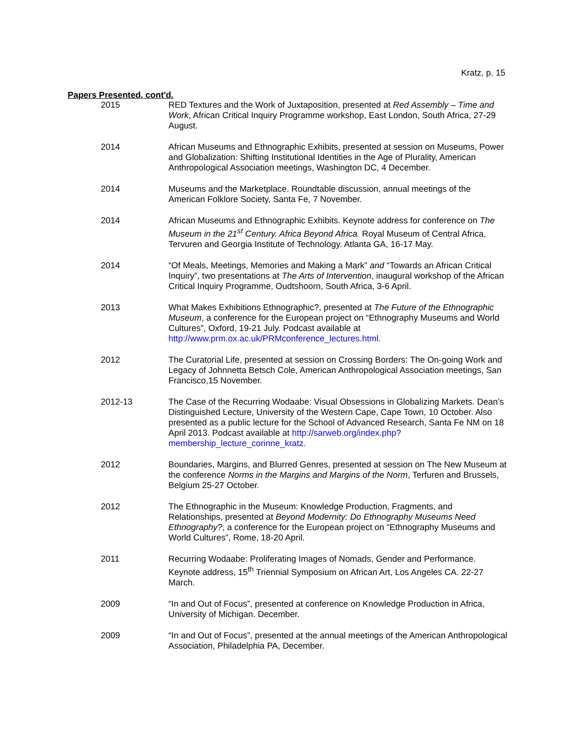Kratz, p. 15
Papers Presented, cont'd.
2015 RED Textures and the Work of Juxtaposition, presented at Red Assembly – Time and Work, African Critical Inquiry Programme workshop, East London, South Africa, 27-29 August.
2014 African Museums and Ethnographic Exhibits, presented at session on Museums, Power and Globalization: Shifting Institutional Identities in the Age of Plurality, American Anthropological Association meetings, Washington DC, 4 December.
2014 Museums and the Marketplace. Roundtable discussion, annual meetings of the American Folklore Society, Santa Fe, 7 November.
2014 African Museums and Ethnographic Exhibits. Keynote address for conference on The Museum in the 21<sup>st</sup> Century. Africa Beyond Africa. Royal Museum of Central Africa, Tervuren and Georgia Institute of Technology. Atlanta GA, 16-17 May.
2014 “Of Meals, Meetings, Memories and Making a Mark” and “Towards an African Critical Inquiry”, two presentations at The Arts of Intervention, inaugural workshop of the African Critical Inquiry Programme, Oudtshoorn, South Africa, 3-6 April.
2013 What Makes Exhibitions Ethnographic?, presented at The Future of the Ethnographic Museum, a conference for the European project on “Ethnography Museums and World Cultures”, Oxford, 19-21 July. Podcast available at http://www.prm.ox.ac.uk/PRMconference_lectures.html.
2012 The Curatorial Life, presented at session on Crossing Borders: The On-going Work and Legacy of Johnnetta Betsch Cole, American Anthropological Association meetings, San Francisco,15 November.
2012-13
The Case of the Recurring Wodaabe: Visual Obsessions in Globalizing Markets. Dean’s Distinguished Lecture, University of the Western Cape, Cape Town, 10 October. Also presented as a public lecture for the School of Advanced Research, Santa Fe NM on 18 April 2013. Podcast available at http://sarweb.org/index.php?membership_lecture_corinne_kratz.
2012 Boundaries, Margins, and Blurred Genres, presented at session on The New Museum at the conference Norms in the Margins and Margins of the Norm, Terfuren and Brussels, Belgium 25-27 October.
2012 The Ethnographic in the Museum: Knowledge Production, Fragments, and Relationships, presented at Beyond Modernity: Do Ethnography Museums Need Ethnography?, a conference for the European project on “Ethnography Museums and World Cultures”, Rome, 18-20 April.
2011 Recurring Wodaabe: Proliferating Images of Nomads, Gender and Performance. Keynote address, 15<sup>th</sup> Triennial Symposium on African Art, Los Angeles CA. 22-27 March.
2009 “In and Out of Focus”, presented at conference on Knowledge Production in Africa, University of Michigan. December.
2009 “In and Out of Focus”, presented at the annual meetings of the American Anthropological Association, Philadelphia PA, December.